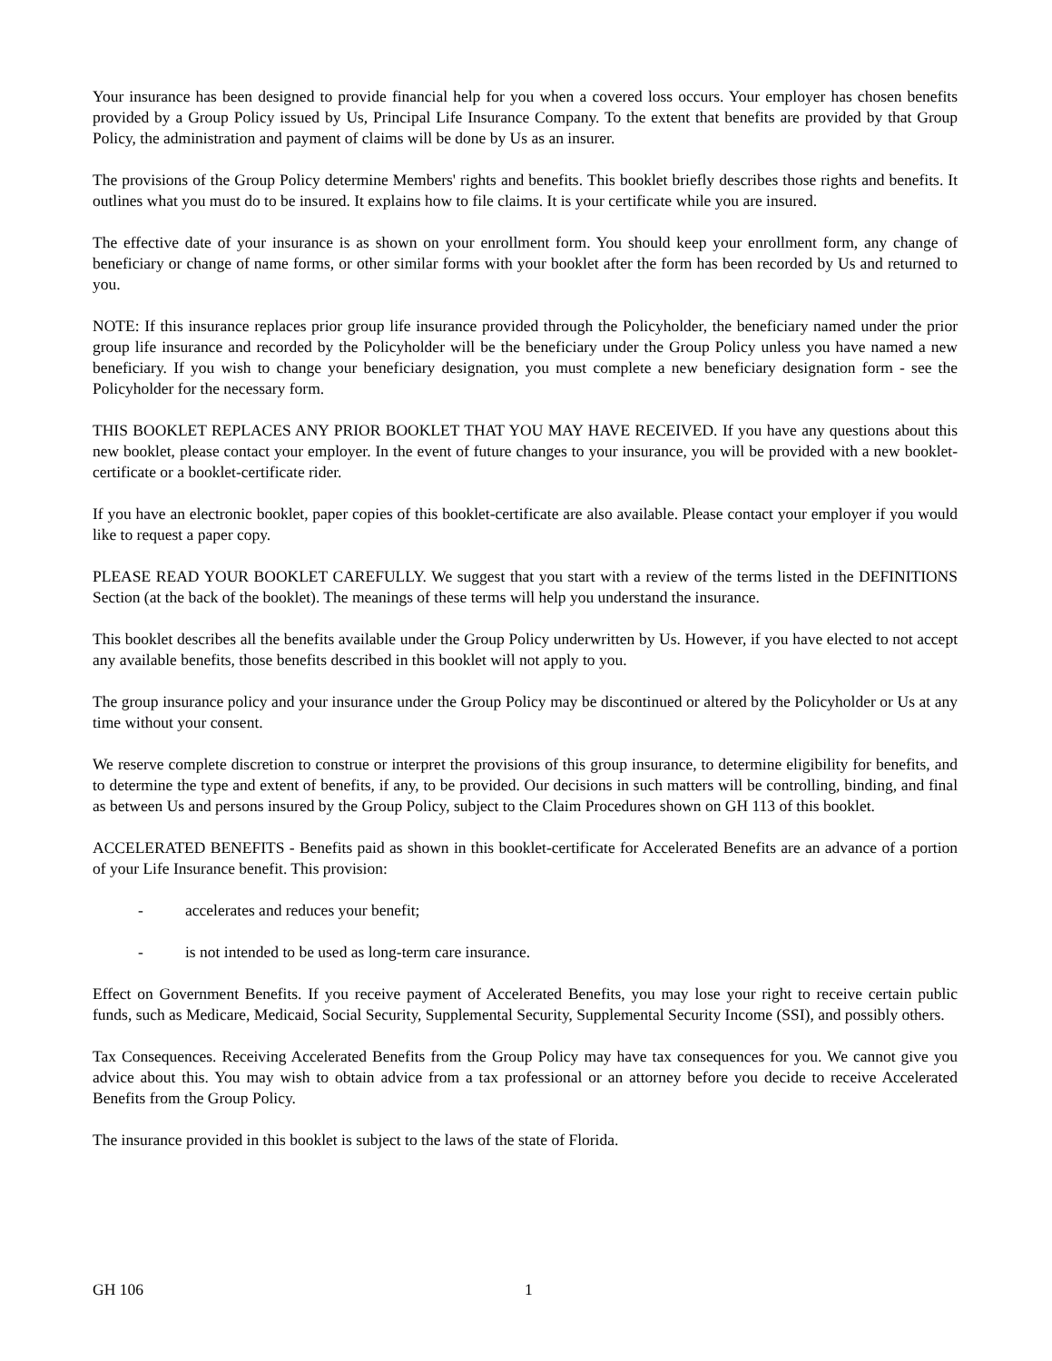Your insurance has been designed to provide financial help for you when a covered loss occurs. Your employer has chosen benefits provided by a Group Policy issued by Us, Principal Life Insurance Company. To the extent that benefits are provided by that Group Policy, the administration and payment of claims will be done by Us as an insurer.
The provisions of the Group Policy determine Members' rights and benefits. This booklet briefly describes those rights and benefits. It outlines what you must do to be insured. It explains how to file claims. It is your certificate while you are insured.
The effective date of your insurance is as shown on your enrollment form. You should keep your enrollment form, any change of beneficiary or change of name forms, or other similar forms with your booklet after the form has been recorded by Us and returned to you.
NOTE: If this insurance replaces prior group life insurance provided through the Policyholder, the beneficiary named under the prior group life insurance and recorded by the Policyholder will be the beneficiary under the Group Policy unless you have named a new beneficiary. If you wish to change your beneficiary designation, you must complete a new beneficiary designation form - see the Policyholder for the necessary form.
THIS BOOKLET REPLACES ANY PRIOR BOOKLET THAT YOU MAY HAVE RECEIVED. If you have any questions about this new booklet, please contact your employer. In the event of future changes to your insurance, you will be provided with a new booklet-certificate or a booklet-certificate rider.
If you have an electronic booklet, paper copies of this booklet-certificate are also available. Please contact your employer if you would like to request a paper copy.
PLEASE READ YOUR BOOKLET CAREFULLY. We suggest that you start with a review of the terms listed in the DEFINITIONS Section (at the back of the booklet). The meanings of these terms will help you understand the insurance.
This booklet describes all the benefits available under the Group Policy underwritten by Us. However, if you have elected to not accept any available benefits, those benefits described in this booklet will not apply to you.
The group insurance policy and your insurance under the Group Policy may be discontinued or altered by the Policyholder or Us at any time without your consent.
We reserve complete discretion to construe or interpret the provisions of this group insurance, to determine eligibility for benefits, and to determine the type and extent of benefits, if any, to be provided. Our decisions in such matters will be controlling, binding, and final as between Us and persons insured by the Group Policy, subject to the Claim Procedures shown on GH 113 of this booklet.
ACCELERATED BENEFITS - Benefits paid as shown in this booklet-certificate for Accelerated Benefits are an advance of a portion of your Life Insurance benefit. This provision:
- accelerates and reduces your benefit;
- is not intended to be used as long-term care insurance.
Effect on Government Benefits. If you receive payment of Accelerated Benefits, you may lose your right to receive certain public funds, such as Medicare, Medicaid, Social Security, Supplemental Security, Supplemental Security Income (SSI), and possibly others.
Tax Consequences. Receiving Accelerated Benefits from the Group Policy may have tax consequences for you. We cannot give you advice about this. You may wish to obtain advice from a tax professional or an attorney before you decide to receive Accelerated Benefits from the Group Policy.
The insurance provided in this booklet is subject to the laws of the state of Florida.
GH 106 1